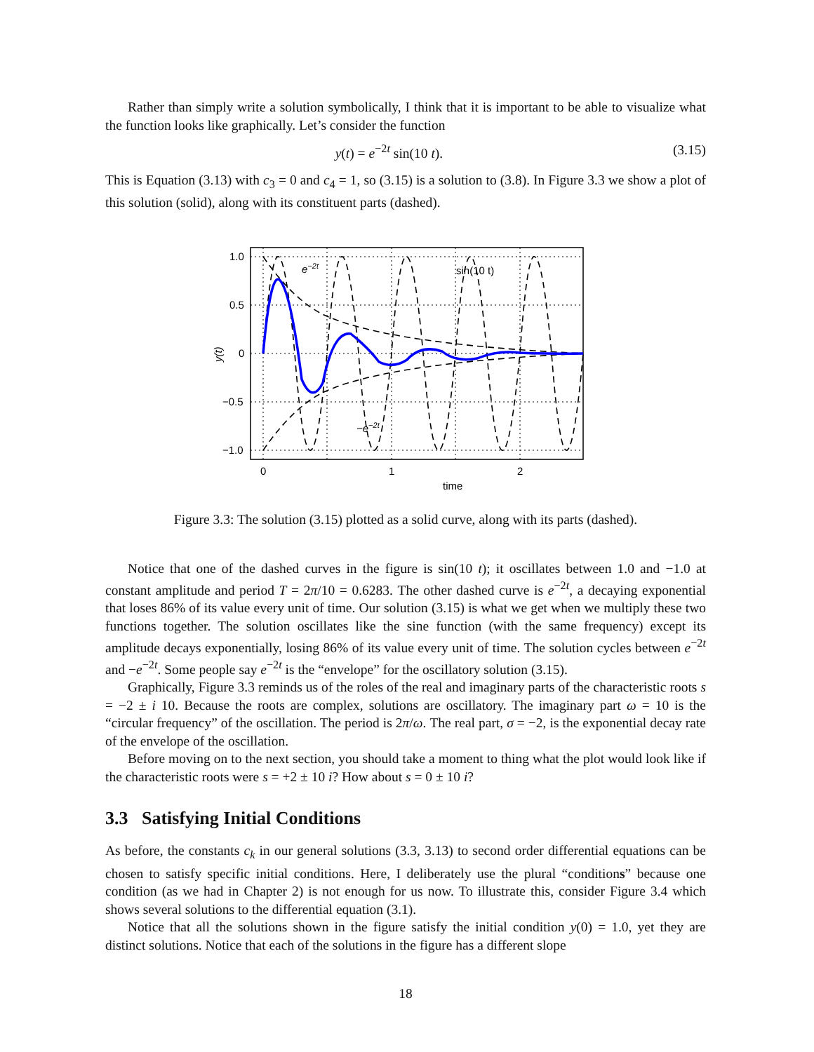Rather than simply write a solution symbolically, I think that it is important to be able to visualize what the function looks like graphically. Let’s consider the function
y(t) = e<sup>−2t</sup> sin(10 t). (3.15)
This is Equation (3.13) with c<sub>3</sub> = 0 and c<sub>4</sub> = 1, so (3.15) is a solution to (3.8). In Figure 3.3 we show a plot of this solution (solid), along with its constituent parts (dashed).
e−2t
sin(10 t)
−e−2t
1.0
0.5
0
−0.5
−1.0
0
1
2
time
y(t)
Figure 3.3: The solution (3.15) plotted as a solid curve, along with its parts (dashed).
Notice that one of the dashed curves in the figure is sin(10 t); it oscillates between 1.0 and −1.0 at constant amplitude and period T = 2π/10 = 0.6283. The other dashed curve is e<sup>−2t</sup>, a decaying exponential that loses 86% of its value every unit of time. Our solution (3.15) is what we get when we multiply these two functions together. The solution oscillates like the sine function (with the same frequency) except its amplitude decays exponentially, losing 86% of its value every unit of time. The solution cycles between e<sup>−2t</sup> and −e<sup>−2t</sup>. Some people say e<sup>−2t</sup> is the “envelope” for the oscillatory solution (3.15).
Graphically, Figure 3.3 reminds us of the roles of the real and imaginary parts of the characteristic roots s = −2 ± i 10. Because the roots are complex, solutions are oscillatory. The imaginary part ω = 10 is the “circular frequency” of the oscillation. The period is 2π/ω. The real part, σ = −2, is the exponential decay rate of the envelope of the oscillation.
Before moving on to the next section, you should take a moment to thing what the plot would look like if the characteristic roots were s = +2 ± 10 i? How about s = 0 ± 10 i?
3.3 Satisfying Initial Conditions
As before, the constants c<sub>k</sub> in our general solutions (3.3, 3.13) to second order differential equations can be chosen to satisfy specific initial conditions. Here, I deliberately use the plural “conditions” because one condition (as we had in Chapter 2) is not enough for us now. To illustrate this, consider Figure 3.4 which shows several solutions to the differential equation (3.1).
Notice that all the solutions shown in the figure satisfy the initial condition y(0) = 1.0, yet they are distinct solutions. Notice that each of the solutions in the figure has a different slope
18